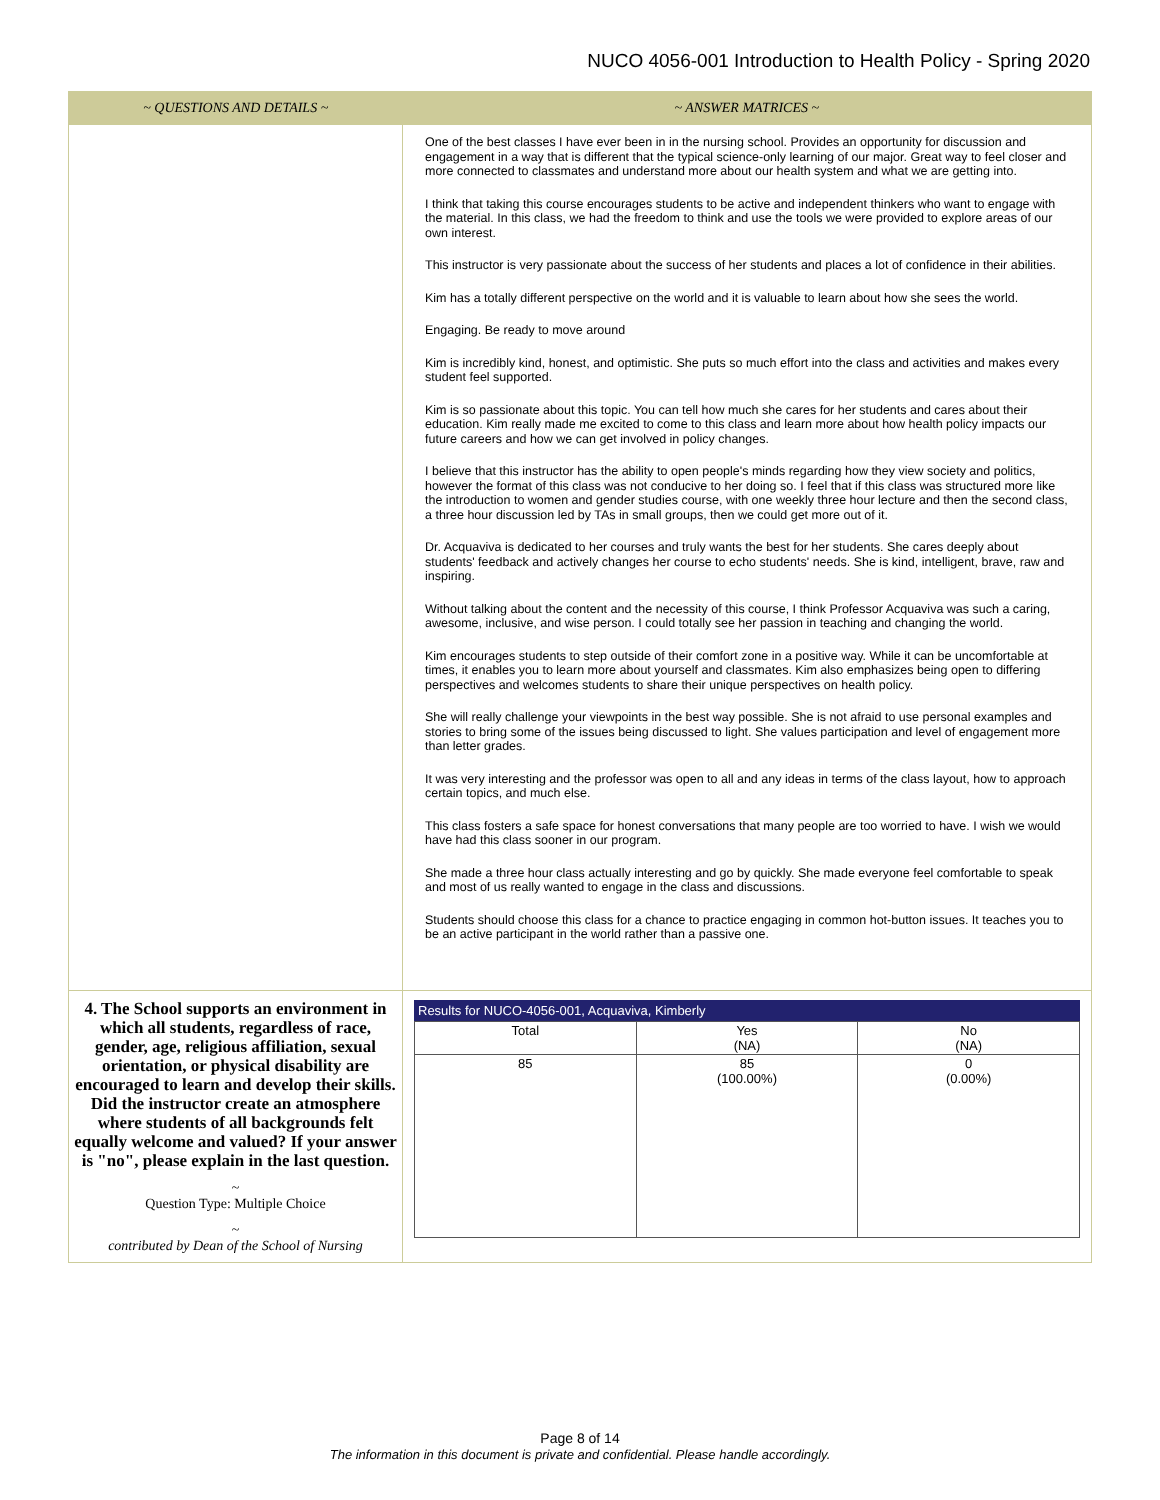NUCO 4056-001 Introduction to Health Policy - Spring 2020
| ~ QUESTIONS AND DETAILS ~ | ~ ANSWER MATRICES ~ |
| --- | --- |
| | One of the best classes I have ever been in in the nursing school. Provides an opportunity for discussion and engagement in a way that is different that the typical science-only learning of our major. Great way to feel closer and more connected to classmates and understand more about our health system and what we are getting into. I think that taking this course encourages students to be active and independent thinkers who want to engage with the material. In this class, we had the freedom to think and use the tools we were provided to explore areas of our own interest. This instructor is very passionate about the success of her students and places a lot of confidence in their abilities. Kim has a totally different perspective on the world and it is valuable to learn about how she sees the world. Engaging. Be ready to move around Kim is incredibly kind, honest, and optimistic. She puts so much effort into the class and activities and makes every student feel supported. Kim is so passionate about this topic. You can tell how much she cares for her students and cares about their education. Kim really made me excited to come to this class and learn more about how health policy impacts our future careers and how we can get involved in policy changes. I believe that this instructor has the ability to open people's minds regarding how they view society and politics, however the format of this class was not conducive to her doing so. I feel that if this class was structured more like the introduction to women and gender studies course, with one weekly three hour lecture and then the second class, a three hour discussion led by TAs in small groups, then we could get more out of it. Dr. Acquaviva is dedicated to her courses and truly wants the best for her students. She cares deeply about students' feedback and actively changes her course to echo students' needs. She is kind, intelligent, brave, raw and inspiring. Without talking about the content and the necessity of this course, I think Professor Acquaviva was such a caring, awesome, inclusive, and wise person. I could totally see her passion in teaching and changing the world. Kim encourages students to step outside of their comfort zone in a positive way. While it can be uncomfortable at times, it enables you to learn more about yourself and classmates. Kim also emphasizes being open to differing perspectives and welcomes students to share their unique perspectives on health policy. She will really challenge your viewpoints in the best way possible. She is not afraid to use personal examples and stories to bring some of the issues being discussed to light. She values participation and level of engagement more than letter grades. It was very interesting and the professor was open to all and any ideas in terms of the class layout, how to approach certain topics, and much else. This class fosters a safe space for honest conversations that many people are too worried to have. I wish we would have had this class sooner in our program. She made a three hour class actually interesting and go by quickly. She made everyone feel comfortable to speak and most of us really wanted to engage in the class and discussions. Students should choose this class for a chance to practice engaging in common hot-button issues. It teaches you to be an active participant in the world rather than a passive one. |
| 4. The School supports an environment in which all students, regardless of race, gender, age, religious affiliation, sexual orientation, or physical disability are encouraged to learn and develop their skills. Did the instructor create an atmosphere where students of all backgrounds felt equally welcome and valued? If your answer is "no", please explain in the last question. ~ Question Type: Multiple Choice ~ contributed by Dean of the School of Nursing | Results for NUCO-4056-001, Acquaviva, Kimberly / Total / Yes (NA) / No (NA) / / 85 / 85 (100.00%) / 0 (0.00%) / |
Page 8 of 14
The information in this document is private and confidential. Please handle accordingly.